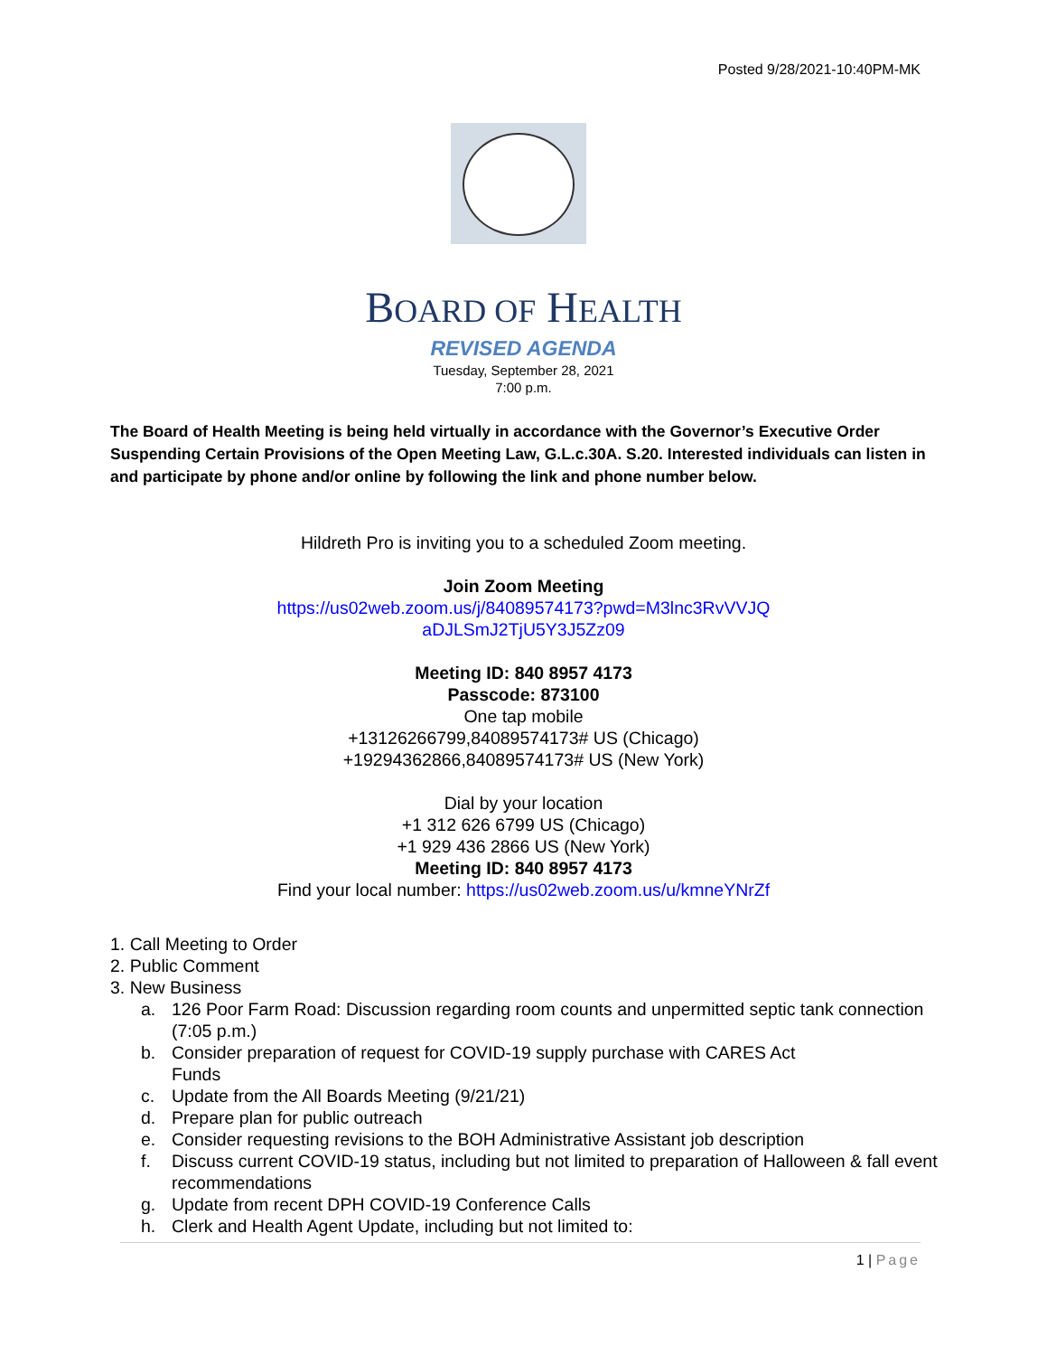Posted 9/28/2021-10:40PM-MK
BOARD OF HEALTH
REVISED AGENDA
Tuesday, September 28, 2021
7:00 p.m.
The Board of Health Meeting is being held virtually in accordance with the Governor’s Executive Order Suspending Certain Provisions of the Open Meeting Law, G.L.c.30A. S.20. Interested individuals can listen in and participate by phone and/or online by following the link and phone number below.
Hildreth Pro is inviting you to a scheduled Zoom meeting.
Join Zoom Meeting
https://us02web.zoom.us/j/84089574173?pwd=M3lnc3RvVVJQ
aDJLSmJ2TjU5Y3J5Zz09
Meeting ID: 840 8957 4173
Passcode: 873100
One tap mobile
+13126266799,84089574173# US (Chicago)
+19294362866,84089574173# US (New York)
Dial by your location
+1 312 626 6799 US (Chicago)
+1 929 436 2866 US (New York)
Meeting ID: 840 8957 4173
Find your local number: https://us02web.zoom.us/u/kmneYNrZf
1. Call Meeting to Order
2. Public Comment
3. New Business
a. 126 Poor Farm Road: Discussion regarding room counts and unpermitted septic tank connection (7:05 p.m.)
b. Consider preparation of request for COVID-19 supply purchase with CARES Act
Funds
c. Update from the All Boards Meeting (9/21/21)
d. Prepare plan for public outreach
e. Consider requesting revisions to the BOH Administrative Assistant job description
f. Discuss current COVID-19 status, including but not limited to preparation of Halloween & fall event recommendations
g. Update from recent DPH COVID-19 Conference Calls
h. Clerk and Health Agent Update, including but not limited to:
1 | Page